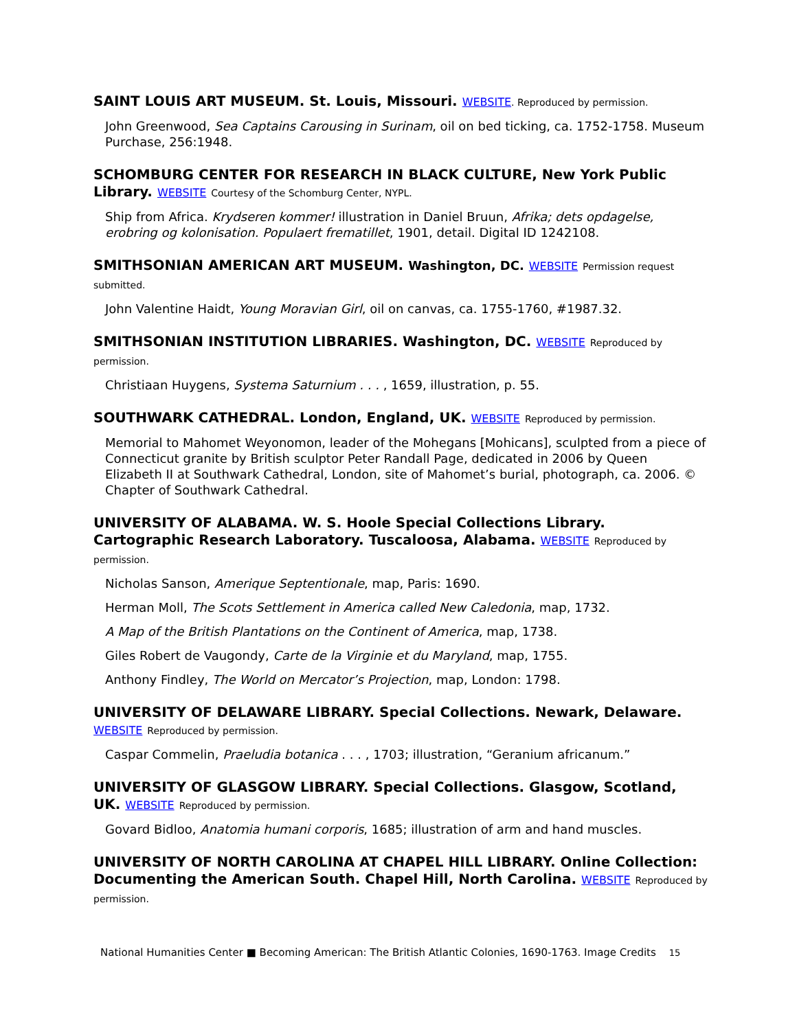SAINT LOUIS ART MUSEUM. St. Louis, Missouri. WEBSITE. Reproduced by permission.
John Greenwood, Sea Captains Carousing in Surinam, oil on bed ticking, ca. 1752-1758. Museum Purchase, 256:1948.
SCHOMBURG CENTER FOR RESEARCH IN BLACK CULTURE, New York Public Library. WEBSITE Courtesy of the Schomburg Center, NYPL.
Ship from Africa. Krydseren kommer! illustration in Daniel Bruun, Afrika; dets opdagelse, erobring og kolonisation. Populaert frematillet, 1901, detail. Digital ID 1242108.
SMITHSONIAN AMERICAN ART MUSEUM. Washington, DC. WEBSITE Permission request submitted.
John Valentine Haidt, Young Moravian Girl, oil on canvas, ca. 1755-1760, #1987.32.
SMITHSONIAN INSTITUTION LIBRARIES. Washington, DC. WEBSITE Reproduced by permission.
Christiaan Huygens, Systema Saturnium . . . , 1659, illustration, p. 55.
SOUTHWARK CATHEDRAL. London, England, UK. WEBSITE Reproduced by permission.
Memorial to Mahomet Weyonomon, leader of the Mohegans [Mohicans], sculpted from a piece of Connecticut granite by British sculptor Peter Randall Page, dedicated in 2006 by Queen Elizabeth II at Southwark Cathedral, London, site of Mahomet’s burial, photograph, ca. 2006. © Chapter of Southwark Cathedral.
UNIVERSITY OF ALABAMA. W. S. Hoole Special Collections Library. Cartographic Research Laboratory. Tuscaloosa, Alabama. WEBSITE Reproduced by permission.
Nicholas Sanson, Amerique Septentionale, map, Paris: 1690.
Herman Moll, The Scots Settlement in America called New Caledonia, map, 1732.
A Map of the British Plantations on the Continent of America, map, 1738.
Giles Robert de Vaugondy, Carte de la Virginie et du Maryland, map, 1755.
Anthony Findley, The World on Mercator’s Projection, map, London: 1798.
UNIVERSITY OF DELAWARE LIBRARY. Special Collections. Newark, Delaware. WEBSITE Reproduced by permission.
Caspar Commelin, Praeludia botanica . . . , 1703; illustration, “Geranium africanum.”
UNIVERSITY OF GLASGOW LIBRARY. Special Collections. Glasgow, Scotland, UK. WEBSITE Reproduced by permission.
Govard Bidloo, Anatomia humani corporis, 1685; illustration of arm and hand muscles.
UNIVERSITY OF NORTH CAROLINA AT CHAPEL HILL LIBRARY. Online Collection: Documenting the American South. Chapel Hill, North Carolina. WEBSITE Reproduced by permission.
National Humanities Center ■ Becoming American: The British Atlantic Colonies, 1690-1763. Image Credits 15